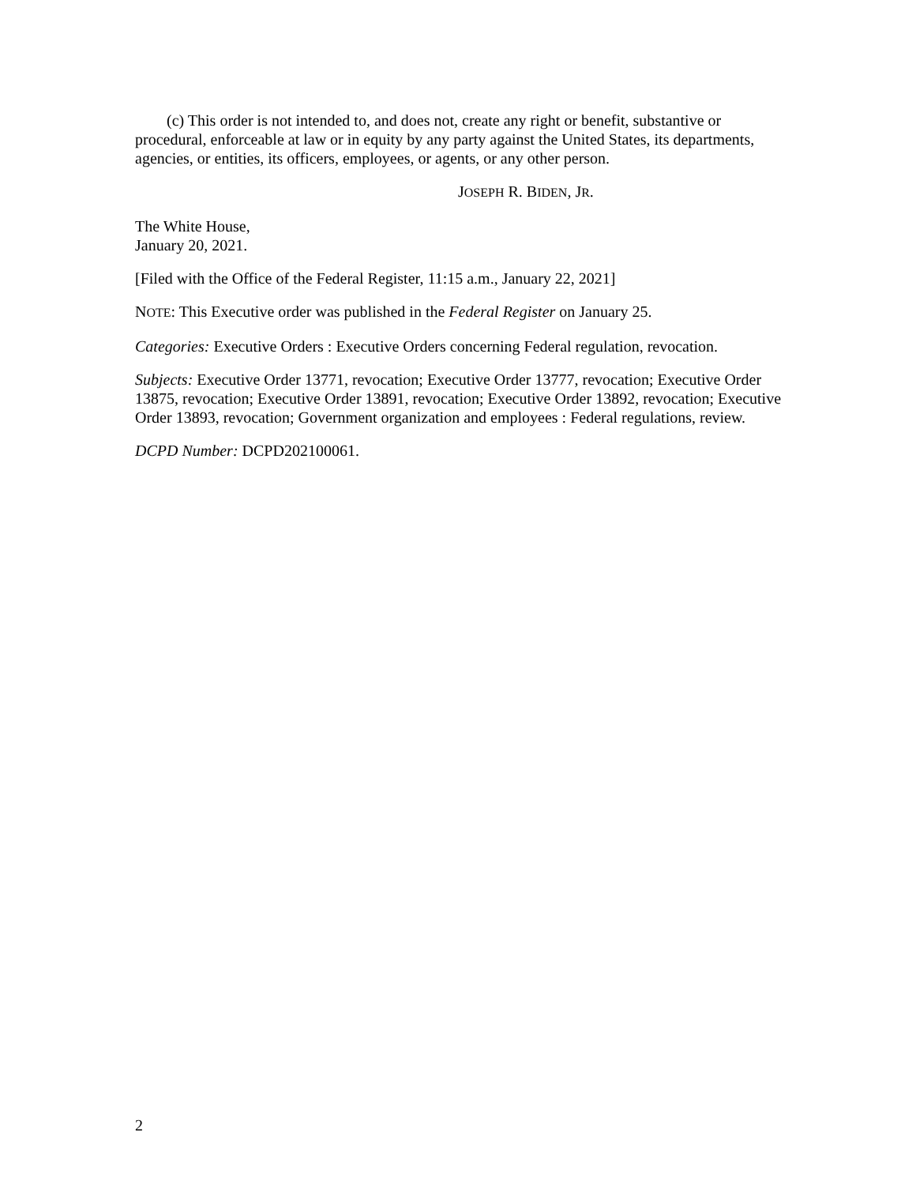(c) This order is not intended to, and does not, create any right or benefit, substantive or procedural, enforceable at law or in equity by any party against the United States, its departments, agencies, or entities, its officers, employees, or agents, or any other person.
JOSEPH R. BIDEN, JR.
The White House,
January 20, 2021.
[Filed with the Office of the Federal Register, 11:15 a.m., January 22, 2021]
NOTE: This Executive order was published in the Federal Register on January 25.
Categories: Executive Orders : Executive Orders concerning Federal regulation, revocation.
Subjects: Executive Order 13771, revocation; Executive Order 13777, revocation; Executive Order 13875, revocation; Executive Order 13891, revocation; Executive Order 13892, revocation; Executive Order 13893, revocation; Government organization and employees : Federal regulations, review.
DCPD Number: DCPD202100061.
2